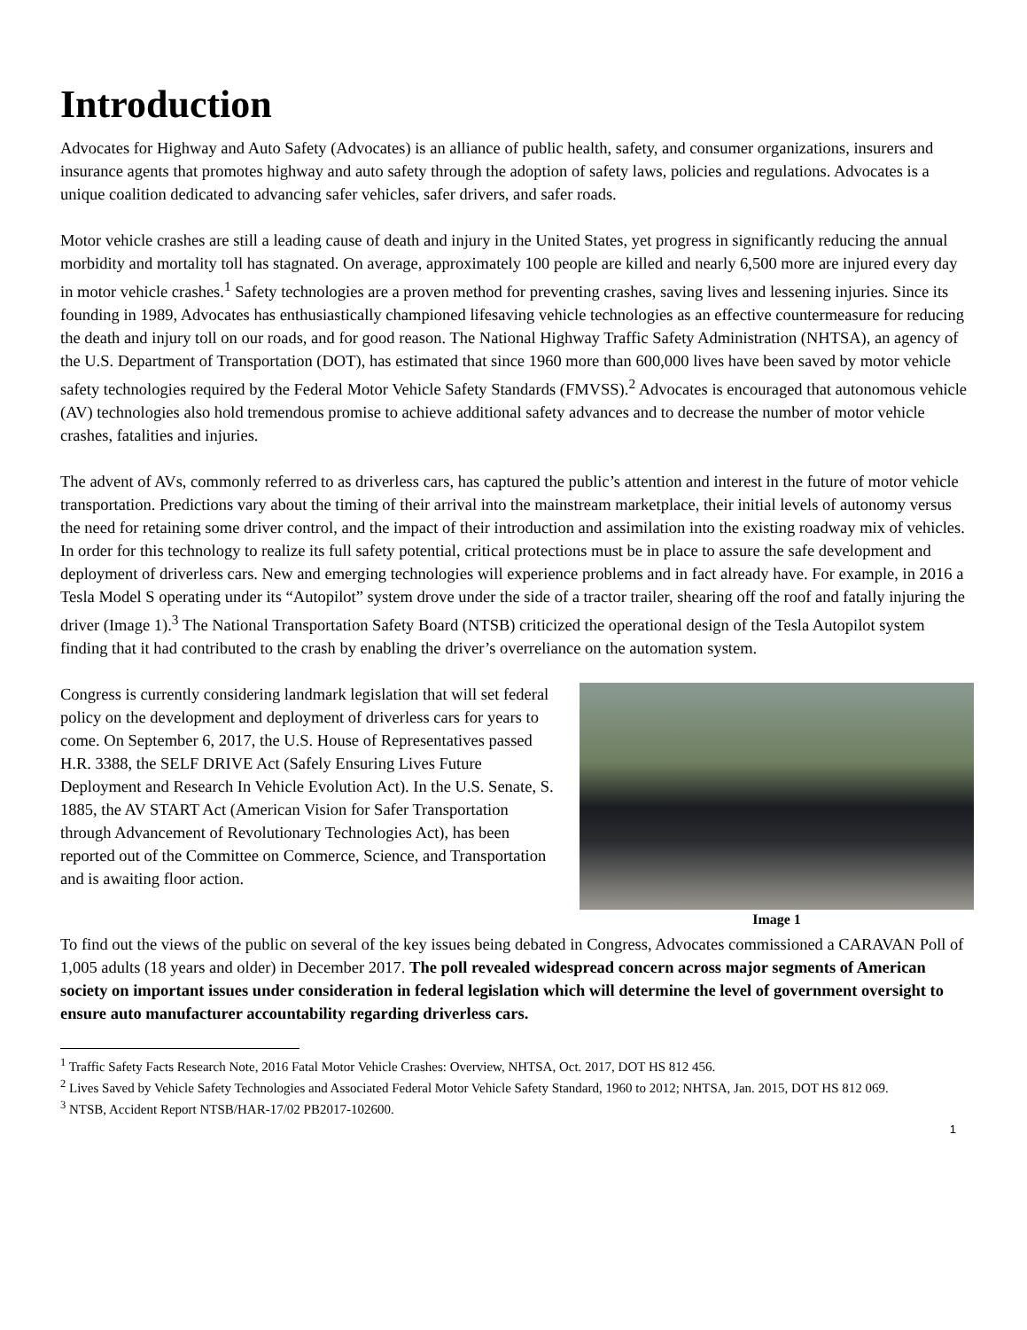Introduction
Advocates for Highway and Auto Safety (Advocates) is an alliance of public health, safety, and consumer organizations, insurers and insurance agents that promotes highway and auto safety through the adoption of safety laws, policies and regulations. Advocates is a unique coalition dedicated to advancing safer vehicles, safer drivers, and safer roads.
Motor vehicle crashes are still a leading cause of death and injury in the United States, yet progress in significantly reducing the annual morbidity and mortality toll has stagnated. On average, approximately 100 people are killed and nearly 6,500 more are injured every day in motor vehicle crashes.<sup>1</sup> Safety technologies are a proven method for preventing crashes, saving lives and lessening injuries. Since its founding in 1989, Advocates has enthusiastically championed lifesaving vehicle technologies as an effective countermeasure for reducing the death and injury toll on our roads, and for good reason. The National Highway Traffic Safety Administration (NHTSA), an agency of the U.S. Department of Transportation (DOT), has estimated that since 1960 more than 600,000 lives have been saved by motor vehicle safety technologies required by the Federal Motor Vehicle Safety Standards (FMVSS).<sup>2</sup> Advocates is encouraged that autonomous vehicle (AV) technologies also hold tremendous promise to achieve additional safety advances and to decrease the number of motor vehicle crashes, fatalities and injuries.
The advent of AVs, commonly referred to as driverless cars, has captured the public’s attention and interest in the future of motor vehicle transportation. Predictions vary about the timing of their arrival into the mainstream marketplace, their initial levels of autonomy versus the need for retaining some driver control, and the impact of their introduction and assimilation into the existing roadway mix of vehicles. In order for this technology to realize its full safety potential, critical protections must be in place to assure the safe development and deployment of driverless cars. New and emerging technologies will experience problems and in fact already have. For example, in 2016 a Tesla Model S operating under its “Autopilot” system drove under the side of a tractor trailer, shearing off the roof and fatally injuring the driver (Image 1).<sup>3</sup> The National Transportation Safety Board (NTSB) criticized the operational design of the Tesla Autopilot system finding that it had contributed to the crash by enabling the driver’s overreliance on the automation system.
Congress is currently considering landmark legislation that will set federal policy on the development and deployment of driverless cars for years to come. On September 6, 2017, the U.S. House of Representatives passed H.R. 3388, the SELF DRIVE Act (Safely Ensuring Lives Future Deployment and Research In Vehicle Evolution Act). In the U.S. Senate, S. 1885, the AV START Act (American Vision for Safer Transportation through Advancement of Revolutionary Technologies Act), has been reported out of the Committee on Commerce, Science, and Transportation and is awaiting floor action.
Image 1
To find out the views of the public on several of the key issues being debated in Congress, Advocates commissioned a CARAVAN Poll of 1,005 adults (18 years and older) in December 2017. The poll revealed widespread concern across major segments of American society on important issues under consideration in federal legislation which will determine the level of government oversight to ensure auto manufacturer accountability regarding driverless cars.
<sup>1</sup> Traffic Safety Facts Research Note, 2016 Fatal Motor Vehicle Crashes: Overview, NHTSA, Oct. 2017, DOT HS 812 456.
<sup>2</sup> Lives Saved by Vehicle Safety Technologies and Associated Federal Motor Vehicle Safety Standard, 1960 to 2012; NHTSA, Jan. 2015, DOT HS 812 069.
<sup>3</sup> NTSB, Accident Report NTSB/HAR-17/02 PB2017-102600.
1